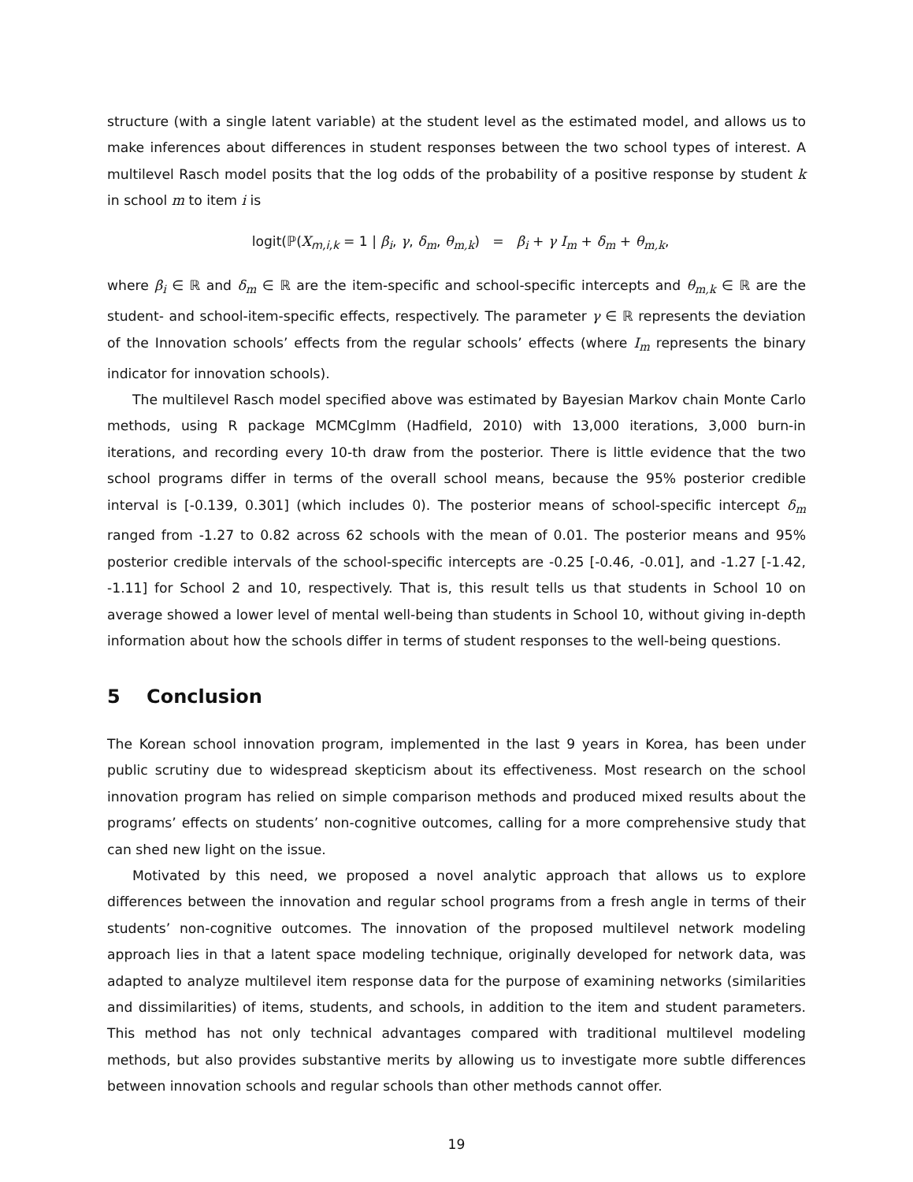structure (with a single latent variable) at the student level as the estimated model, and allows us to make inferences about differences in student responses between the two school types of interest. A multilevel Rasch model posits that the log odds of the probability of a positive response by student k in school m to item i is
logit(ℙ(X<sub>m,i,k</sub> = 1 | β<sub>i</sub>, γ, δ<sub>m</sub>, θ<sub>m,k</sub>) = β<sub>i</sub> + γ I<sub>m</sub> + δ<sub>m</sub> + θ<sub>m,k</sub>,
where β<sub>i</sub> ∈ ℝ and δ<sub>m</sub> ∈ ℝ are the item-specific and school-specific intercepts and θ<sub>m,k</sub> ∈ ℝ are the student- and school-item-specific effects, respectively. The parameter γ ∈ ℝ represents the deviation of the Innovation schools’ effects from the regular schools’ effects (where I<sub>m</sub> represents the binary indicator for innovation schools).
The multilevel Rasch model specified above was estimated by Bayesian Markov chain Monte Carlo methods, using R package MCMCglmm (Hadfield, 2010) with 13,000 iterations, 3,000 burn-in iterations, and recording every 10-th draw from the posterior. There is little evidence that the two school programs differ in terms of the overall school means, because the 95% posterior credible interval is [-0.139, 0.301] (which includes 0). The posterior means of school-specific intercept δ<sub>m</sub> ranged from -1.27 to 0.82 across 62 schools with the mean of 0.01. The posterior means and 95% posterior credible intervals of the school-specific intercepts are -0.25 [-0.46, -0.01], and -1.27 [-1.42, -1.11] for School 2 and 10, respectively. That is, this result tells us that students in School 10 on average showed a lower level of mental well-being than students in School 10, without giving in-depth information about how the schools differ in terms of student responses to the well-being questions.
5 Conclusion
The Korean school innovation program, implemented in the last 9 years in Korea, has been under public scrutiny due to widespread skepticism about its effectiveness. Most research on the school innovation program has relied on simple comparison methods and produced mixed results about the programs’ effects on students’ non-cognitive outcomes, calling for a more comprehensive study that can shed new light on the issue.
Motivated by this need, we proposed a novel analytic approach that allows us to explore differences between the innovation and regular school programs from a fresh angle in terms of their students’ non-cognitive outcomes. The innovation of the proposed multilevel network modeling approach lies in that a latent space modeling technique, originally developed for network data, was adapted to analyze multilevel item response data for the purpose of examining networks (similarities and dissimilarities) of items, students, and schools, in addition to the item and student parameters. This method has not only technical advantages compared with traditional multilevel modeling methods, but also provides substantive merits by allowing us to investigate more subtle differences between innovation schools and regular schools than other methods cannot offer.
19